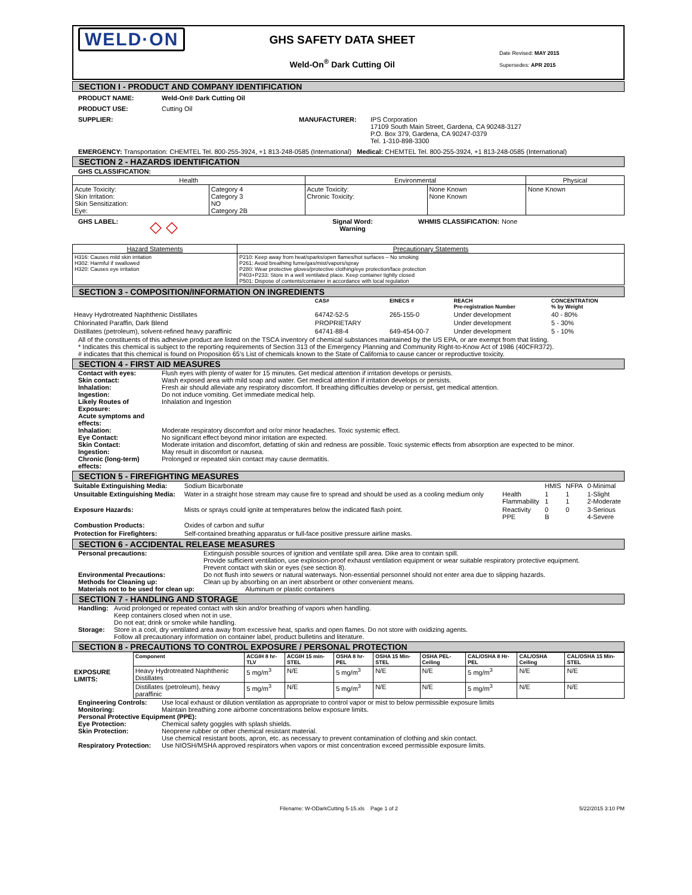WELD·ON
GHS SAFETY DATA SHEET
Weld-On<sup>®</sup> Dark Cutting Oil
Date Revised: MAY 2015
Supersedes: APR 2015
SECTION I - PRODUCT AND COMPANY IDENTIFICATION
PRODUCT NAME: Weld-On® Dark Cutting Oil
PRODUCT USE: Cutting Oil
SUPPLIER: MANUFACTURER: IPS Corporation
17109 South Main Street, Gardena, CA 90248-3127
P.O. Box 379, Gardena, CA 90247-0379
Tel. 1-310-898-3300
EMERGENCY: Transportation: CHEMTEL Tel. 800-255-3924, +1 813-248-0585 (International) Medical: CHEMTEL Tel. 800-255-3924, +1 813-248-0585 (International)
SECTION 2 - HAZARDS IDENTIFICATION
GHS CLASSIFICATION:
| Health | | Environmental | | Physical |
| --- | --- | --- | --- | --- |
| Acute Toxicity: Skin Irritation: Skin Sensitization: Eye: | Category 4 Category 3 NO Category 2B | Acute Toxicity: Chronic Toxicity: | None Known None Known | None Known |
GHS LABEL: ◇ ◇ Signal Word:
Warning WHMIS CLASSIFICATION: None
| Hazard Statements | Precautionary Statements |
| --- | --- |
| H316: Causes mild skin irritation H302: Harmful if swallowed H320: Causes eye irritation | P210: Keep away from heat/sparks/open flames/hot surfaces – No smoking P261: Avoid breathing fume/gas/mist/vapors/spray P280: Wear protective gloves/protective clothing/eye protection/face protection P403+P233: Store in a well ventilated place. Keep container tightly closed P501: Dispose of contents/container in accordance with local regulation |
SECTION 3 - COMPOSITION/INFORMATION ON INGREDIENTS
| | CAS# | EINECS # | REACH Pre-registration Number | CONCENTRATION % by Weight |
| --- | --- | --- | --- | --- |
| Heavy Hydrotreated Naphthenic Distillates | 64742-52-5 | 265-155-0 | Under development | 40 - 80% |
| Chlorinated Paraffin, Dark Blend | PROPRIETARY | | Under development | 5 - 30% |
| Distillates (petroleum), solvent-refined heavy paraffinic | 64741-88-4 | 649-454-00-7 | Under development | 5 - 10% |
All of the constituents of this adhesive product are listed on the TSCA inventory of chemical substances maintained by the US EPA, or are exempt from that listing.
* Indicates this chemical is subject to the reporting requirements of Section 313 of the Emergency Planning and Community Right-to-Know Act of 1986 (40CFR372).
# indicates that this chemical is found on Proposition 65's List of chemicals known to the State of California to cause cancer or reproductive toxicity.
SECTION 4 - FIRST AID MEASURES
Contact with eyes: Flush eyes with plenty of water for 15 minutes. Get medical attention if irritation develops or persists.
Skin contact: Wash exposed area with mild soap and water. Get medical attention if irritation develops or persists.
Inhalation: Fresh air should alleviate any respiratory discomfort. If breathing difficulties develop or persist, get medical attention.
Ingestion: Do not induce vomiting. Get immediate medical help.
Likely Routes of Exposure: Inhalation and Ingestion
Acute symptoms and effects:
Inhalation: Moderate respiratory discomfort and or/or minor headaches. Toxic systemic effect.
Eye Contact: No significant effect beyond minor irritation are expected.
Skin Contact: Moderate irritation and discomfort, defatting of skin and redness are possible. Toxic systemic effects from absorption are expected to be minor.
Ingestion: May result in discomfort or nausea.
Chronic (long-term) effects: Prolonged or repeated skin contact may cause dermatitis.
SECTION 5 - FIREFIGHTING MEASURES
| Suitable Extinguishing Media: | Sodium Bicarbonate | | HMIS | NFPA | 0-Minimal |
| Unsuitable Extinguishing Media: | Water in a straight hose stream may cause fire to spread and should be used as a cooling medium only | Health Flammability | 1 1 | 1 1 | 1-Slight 2-Moderate |
| Exposure Hazards: | Mists or sprays could ignite at temperatures below the indicated flash point. | Reactivity PPE | 0 B | 0 | 3-Serious 4-Severe |
| Combustion Products: | Oxides of carbon and sulfur | | | | |
| Protection for Firefighters: | Self-contained breathing apparatus or full-face positive pressure airline masks. | | | | |
SECTION 6 - ACCIDENTAL RELEASE MEASURES
Personal precautions: Extinguish possible sources of ignition and ventilate spill area. Dike area to contain spill.
Provide sufficient ventilation, use explosion-proof exhaust ventilation equipment or wear suitable respiratory protective equipment.
Prevent contact with skin or eyes (see section 8).
Environmental Precautions: Do not flush into sewers or natural waterways. Non-essential personnel should not enter area due to slipping hazards.
Methods for Cleaning up: Clean up by absorbing on an inert absorbent or other convenient means.
Materials not to be used for clean up: Aluminum or plastic containers
SECTION 7 - HANDLING AND STORAGE
Handling: Avoid prolonged or repeated contact with skin and/or breathing of vapors when handling.
Keep containers closed when not in use.
Do not eat; drink or smoke while handling.
Storage: Store in a cool, dry ventilated area away from excessive heat, sparks and open flames. Do not store with oxidizing agents.
Follow all precautionary information on container label, product bulletins and literature.
SECTION 8 - PRECAUTIONS TO CONTROL EXPOSURE / PERSONAL PROTECTION
| EXPOSURE LIMITS: | Component | ACGIH 8 hr-TLV | ACGIH 15 min-STEL | OSHA 8 hr-PEL | OSHA 15 Min-STEL | OSHA PEL-Ceiling | CAL/OSHA 8 Hr-PEL | CAL/OSHA Ceiling | CAL/OSHA 15 Min-STEL |
| --- | --- | --- | --- | --- | --- | --- | --- | --- | --- |
| | Heavy Hydrotreated Naphthenic Distillates | 5 mg/m<sup>3</sup> | N/E | 5 mg/m<sup>3</sup> | N/E | N/E | 5 mg/m<sup>3</sup> | N/E | N/E |
| | Distillates (petroleum), heavy paraffinic | 5 mg/m<sup>3</sup> | N/E | 5 mg/m<sup>3</sup> | N/E | N/E | 5 mg/m<sup>3</sup> | N/E | N/E |
Engineering Controls: Use local exhaust or dilution ventilation as appropriate to control vapor or mist to below permissible exposure limits
Monitoring: Maintain breathing zone airborne concentrations below exposure limits.
Personal Protective Equipment (PPE):
Eye Protection: Chemical safety goggles with splash shields.
Skin Protection: Neoprene rubber or other chemical resistant material.
Use chemical resistant boots, apron, etc. as necessary to prevent contamination of clothing and skin contact.
Respiratory Protection: Use NIOSH/MSHA approved respirators when vapors or mist concentration exceed permissible exposure limits.
Filename: W-ODarkCutting 5-15.xls Page 1 of 2 5/22/2015 3:10 PM